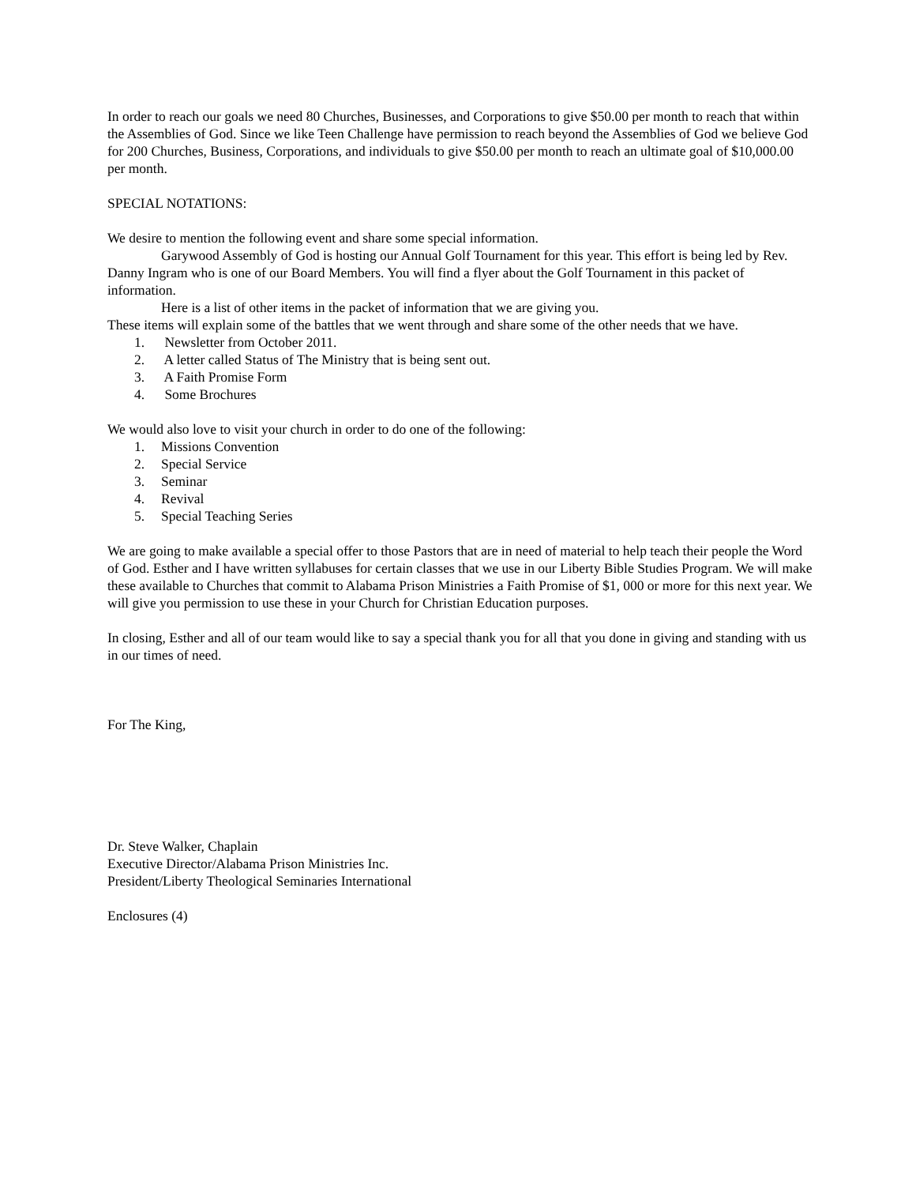In order to reach our goals we need 80 Churches, Businesses, and Corporations to give $50.00 per month to reach that within the Assemblies of God. Since we like Teen Challenge have permission to reach beyond the Assemblies of God we believe God for 200 Churches, Business, Corporations, and individuals to give $50.00 per month to reach an ultimate goal of $10,000.00 per month.
SPECIAL NOTATIONS:
We desire to mention the following event and share some special information.
Garywood Assembly of God is hosting our Annual Golf Tournament for this year. This effort is being led by Rev. Danny Ingram who is one of our Board Members. You will find a flyer about the Golf Tournament in this packet of information.
Here is a list of other items in the packet of information that we are giving you.
These items will explain some of the battles that we went through and share some of the other needs that we have.
1. Newsletter from October 2011.
2. A letter called Status of The Ministry that is being sent out.
3. A Faith Promise Form
4. Some Brochures
We would also love to visit your church in order to do one of the following:
1. Missions Convention
2. Special Service
3. Seminar
4. Revival
5. Special Teaching Series
We are going to make available a special offer to those Pastors that are in need of material to help teach their people the Word of God. Esther and I have written syllabuses for certain classes that we use in our Liberty Bible Studies Program. We will make these available to Churches that commit to Alabama Prison Ministries a Faith Promise of $1, 000 or more for this next year. We will give you permission to use these in your Church for Christian Education purposes.
In closing, Esther and all of our team would like to say a special thank you for all that you done in giving and standing with us in our times of need.
For The King,
Dr. Steve Walker, Chaplain
Executive Director/Alabama Prison Ministries Inc.
President/Liberty Theological Seminaries International
Enclosures (4)